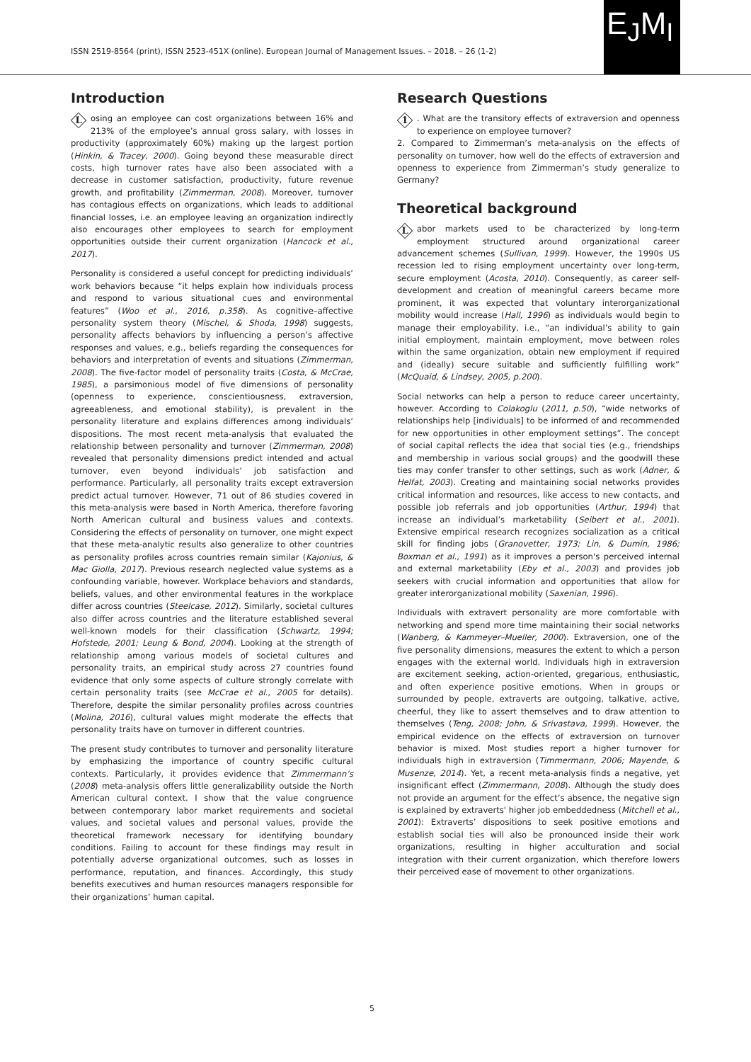ISSN 2519-8564 (print), ISSN 2523-451X (online). European Journal of Management Issues. – 2018. – 26 (1-2)
E<sub>J</sub>M<sub>I</sub>
Introduction
Losing an employee can cost organizations between 16% and 213% of the employee’s annual gross salary, with losses in productivity (approximately 60%) making up the largest portion (Hinkin, & Tracey, 2000). Going beyond these measurable direct costs, high turnover rates have also been associated with a decrease in customer satisfaction, productivity, future revenue growth, and profitability (Zimmerman, 2008). Moreover, turnover has contagious effects on organizations, which leads to additional financial losses, i.e. an employee leaving an organization indirectly also encourages other employees to search for employment opportunities outside their current organization (Hancock et al., 2017).
Personality is considered a useful concept for predicting individuals’ work behaviors because “it helps explain how individuals process and respond to various situational cues and environmental features” (Woo et al., 2016, p.358). As cognitive–affective personality system theory (Mischel, & Shoda, 1998) suggests, personality affects behaviors by influencing a person’s affective responses and values, e.g., beliefs regarding the consequences for behaviors and interpretation of events and situations (Zimmerman, 2008). The five-factor model of personality traits (Costa, & McCrae, 1985), a parsimonious model of five dimensions of personality (openness to experience, conscientiousness, extraversion, agreeableness, and emotional stability), is prevalent in the personality literature and explains differences among individuals’ dispositions. The most recent meta-analysis that evaluated the relationship between personality and turnover (Zimmerman, 2008) revealed that personality dimensions predict intended and actual turnover, even beyond individuals’ job satisfaction and performance. Particularly, all personality traits except extraversion predict actual turnover. However, 71 out of 86 studies covered in this meta-analysis were based in North America, therefore favoring North American cultural and business values and contexts. Considering the effects of personality on turnover, one might expect that these meta-analytic results also generalize to other countries as personality profiles across countries remain similar (Kajonius, & Mac Giolla, 2017). Previous research neglected value systems as a confounding variable, however. Workplace behaviors and standards, beliefs, values, and other environmental features in the workplace differ across countries (Steelcase, 2012). Similarly, societal cultures also differ across countries and the literature established several well-known models for their classification (Schwartz, 1994; Hofstede, 2001; Leung & Bond, 2004). Looking at the strength of relationship among various models of societal cultures and personality traits, an empirical study across 27 countries found evidence that only some aspects of culture strongly correlate with certain personality traits (see McCrae et al., 2005 for details). Therefore, despite the similar personality profiles across countries (Molina, 2016), cultural values might moderate the effects that personality traits have on turnover in different countries.
The present study contributes to turnover and personality literature by emphasizing the importance of country specific cultural contexts. Particularly, it provides evidence that Zimmermann’s (2008) meta-analysis offers little generalizability outside the North American cultural context. I show that the value congruence between contemporary labor market requirements and societal values, and societal values and personal values, provide the theoretical framework necessary for identifying boundary conditions. Failing to account for these findings may result in potentially adverse organizational outcomes, such as losses in performance, reputation, and finances. Accordingly, this study benefits executives and human resources managers responsible for their organizations’ human capital.
Research Questions
1. What are the transitory effects of extraversion and openness to experience on employee turnover?
2. Compared to Zimmerman’s meta-analysis on the effects of personality on turnover, how well do the effects of extraversion and openness to experience from Zimmerman’s study generalize to Germany?
Theoretical background
Labor markets used to be characterized by long-term employment structured around organizational career advancement schemes (Sullivan, 1999). However, the 1990s US recession led to rising employment uncertainty over long-term, secure employment (Acosta, 2010). Consequently, as career self-development and creation of meaningful careers became more prominent, it was expected that voluntary interorganizational mobility would increase (Hall, 1996) as individuals would begin to manage their employability, i.e., “an individual’s ability to gain initial employment, maintain employment, move between roles within the same organization, obtain new employment if required and (ideally) secure suitable and sufficiently fulfilling work” (McQuaid, & Lindsey, 2005, p.200).
Social networks can help a person to reduce career uncertainty, however. According to Colakoglu (2011, p.50), “wide networks of relationships help [individuals] to be informed of and recommended for new opportunities in other employment settings”. The concept of social capital reflects the idea that social ties (e.g., friendships and membership in various social groups) and the goodwill these ties may confer transfer to other settings, such as work (Adner, & Helfat, 2003). Creating and maintaining social networks provides critical information and resources, like access to new contacts, and possible job referrals and job opportunities (Arthur, 1994) that increase an individual’s marketability (Seibert et al., 2001). Extensive empirical research recognizes socialization as a critical skill for finding jobs (Granovetter, 1973; Lin, & Dumin, 1986; Boxman et al., 1991) as it improves a person's perceived internal and external marketability (Eby et al., 2003) and provides job seekers with crucial information and opportunities that allow for greater interorganizational mobility (Saxenian, 1996).
Individuals with extravert personality are more comfortable with networking and spend more time maintaining their social networks (Wanberg, & Kammeyer–Mueller, 2000). Extraversion, one of the five personality dimensions, measures the extent to which a person engages with the external world. Individuals high in extraversion are excitement seeking, action-oriented, gregarious, enthusiastic, and often experience positive emotions. When in groups or surrounded by people, extraverts are outgoing, talkative, active, cheerful, they like to assert themselves and to draw attention to themselves (Teng, 2008; John, & Srivastava, 1999). However, the empirical evidence on the effects of extraversion on turnover behavior is mixed. Most studies report a higher turnover for individuals high in extraversion (Timmermann, 2006; Mayende, & Musenze, 2014). Yet, a recent meta-analysis finds a negative, yet insignificant effect (Zimmermann, 2008). Although the study does not provide an argument for the effect’s absence, the negative sign is explained by extraverts' higher job embeddedness (Mitchell et al., 2001): Extraverts’ dispositions to seek positive emotions and establish social ties will also be pronounced inside their work organizations, resulting in higher acculturation and social integration with their current organization, which therefore lowers their perceived ease of movement to other organizations.
5